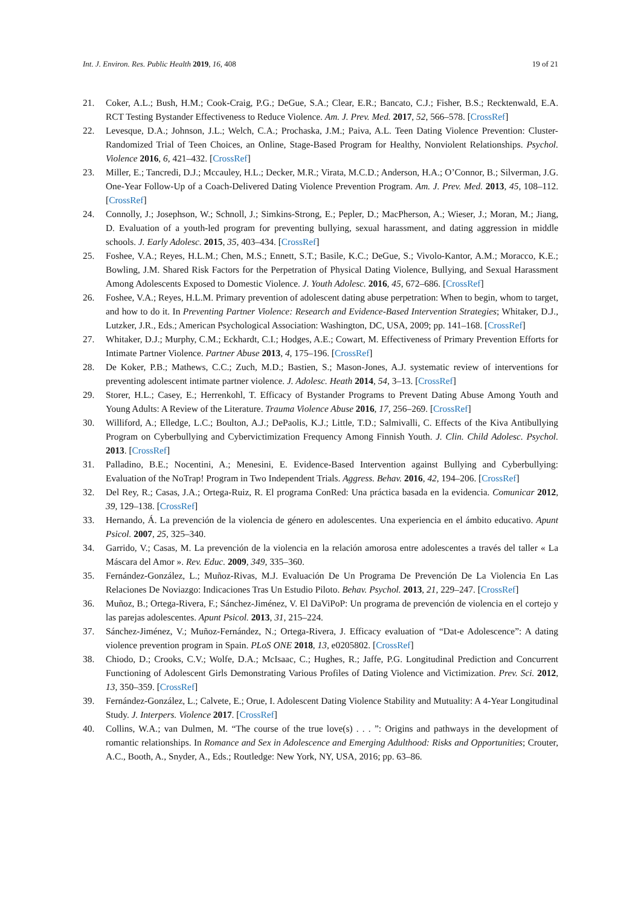Int. J. Environ. Res. Public Health 2019, 16, 408 19 of 21
21. Coker, A.L.; Bush, H.M.; Cook-Craig, P.G.; DeGue, S.A.; Clear, E.R.; Bancato, C.J.; Fisher, B.S.; Recktenwald, E.A. RCT Testing Bystander Effectiveness to Reduce Violence. Am. J. Prev. Med. 2017, 52, 566–578. [CrossRef]
22. Levesque, D.A.; Johnson, J.L.; Welch, C.A.; Prochaska, J.M.; Paiva, A.L. Teen Dating Violence Prevention: Cluster-Randomized Trial of Teen Choices, an Online, Stage-Based Program for Healthy, Nonviolent Relationships. Psychol. Violence 2016, 6, 421–432. [CrossRef]
23. Miller, E.; Tancredi, D.J.; Mccauley, H.L.; Decker, M.R.; Virata, M.C.D.; Anderson, H.A.; O’Connor, B.; Silverman, J.G. One-Year Follow-Up of a Coach-Delivered Dating Violence Prevention Program. Am. J. Prev. Med. 2013, 45, 108–112. [CrossRef]
24. Connolly, J.; Josephson, W.; Schnoll, J.; Simkins-Strong, E.; Pepler, D.; MacPherson, A.; Wieser, J.; Moran, M.; Jiang, D. Evaluation of a youth-led program for preventing bullying, sexual harassment, and dating aggression in middle schools. J. Early Adolesc. 2015, 35, 403–434. [CrossRef]
25. Foshee, V.A.; Reyes, H.L.M.; Chen, M.S.; Ennett, S.T.; Basile, K.C.; DeGue, S.; Vivolo-Kantor, A.M.; Moracco, K.E.; Bowling, J.M. Shared Risk Factors for the Perpetration of Physical Dating Violence, Bullying, and Sexual Harassment Among Adolescents Exposed to Domestic Violence. J. Youth Adolesc. 2016, 45, 672–686. [CrossRef]
26. Foshee, V.A.; Reyes, H.L.M. Primary prevention of adolescent dating abuse perpetration: When to begin, whom to target, and how to do it. In Preventing Partner Violence: Research and Evidence-Based Intervention Strategies; Whitaker, D.J., Lutzker, J.R., Eds.; American Psychological Association: Washington, DC, USA, 2009; pp. 141–168. [CrossRef]
27. Whitaker, D.J.; Murphy, C.M.; Eckhardt, C.I.; Hodges, A.E.; Cowart, M. Effectiveness of Primary Prevention Efforts for Intimate Partner Violence. Partner Abuse 2013, 4, 175–196. [CrossRef]
28. De Koker, P.B.; Mathews, C.C.; Zuch, M.D.; Bastien, S.; Mason-Jones, A.J. systematic review of interventions for preventing adolescent intimate partner violence. J. Adolesc. Heath 2014, 54, 3–13. [CrossRef]
29. Storer, H.L.; Casey, E.; Herrenkohl, T. Efficacy of Bystander Programs to Prevent Dating Abuse Among Youth and Young Adults: A Review of the Literature. Trauma Violence Abuse 2016, 17, 256–269. [CrossRef]
30. Williford, A.; Elledge, L.C.; Boulton, A.J.; DePaolis, K.J.; Little, T.D.; Salmivalli, C. Effects of the Kiva Antibullying Program on Cyberbullying and Cybervictimization Frequency Among Finnish Youth. J. Clin. Child Adolesc. Psychol. 2013. [CrossRef]
31. Palladino, B.E.; Nocentini, A.; Menesini, E. Evidence-Based Intervention against Bullying and Cyberbullying: Evaluation of the NoTrap! Program in Two Independent Trials. Aggress. Behav. 2016, 42, 194–206. [CrossRef]
32. Del Rey, R.; Casas, J.A.; Ortega-Ruiz, R. El programa ConRed: Una práctica basada en la evidencia. Comunicar 2012, 39, 129–138. [CrossRef]
33. Hernando, Á. La prevención de la violencia de género en adolescentes. Una experiencia en el ámbito educativo. Apunt Psicol. 2007, 25, 325–340.
34. Garrido, V.; Casas, M. La prevención de la violencia en la relación amorosa entre adolescentes a través del taller « La Máscara del Amor ». Rev. Educ. 2009, 349, 335–360.
35. Fernández-González, L.; Muñoz-Rivas, M.J. Evaluación De Un Programa De Prevención De La Violencia En Las Relaciones De Noviazgo: Indicaciones Tras Un Estudio Piloto. Behav. Psychol. 2013, 21, 229–247. [CrossRef]
36. Muñoz, B.; Ortega-Rivera, F.; Sánchez-Jiménez, V. El DaViPoP: Un programa de prevención de violencia en el cortejo y las parejas adolescentes. Apunt Psicol. 2013, 31, 215–224.
37. Sánchez-Jiménez, V.; Muñoz-Fernández, N.; Ortega-Rivera, J. Efficacy evaluation of “Dat-e Adolescence”: A dating violence prevention program in Spain. PLoS ONE 2018, 13, e0205802. [CrossRef]
38. Chiodo, D.; Crooks, C.V.; Wolfe, D.A.; McIsaac, C.; Hughes, R.; Jaffe, P.G. Longitudinal Prediction and Concurrent Functioning of Adolescent Girls Demonstrating Various Profiles of Dating Violence and Victimization. Prev. Sci. 2012, 13, 350–359. [CrossRef]
39. Fernández-González, L.; Calvete, E.; Orue, I. Adolescent Dating Violence Stability and Mutuality: A 4-Year Longitudinal Study. J. Interpers. Violence 2017. [CrossRef]
40. Collins, W.A.; van Dulmen, M. “The course of the true love(s) . . . ”: Origins and pathways in the development of romantic relationships. In Romance and Sex in Adolescence and Emerging Adulthood: Risks and Opportunities; Crouter, A.C., Booth, A., Snyder, A., Eds.; Routledge: New York, NY, USA, 2016; pp. 63–86.